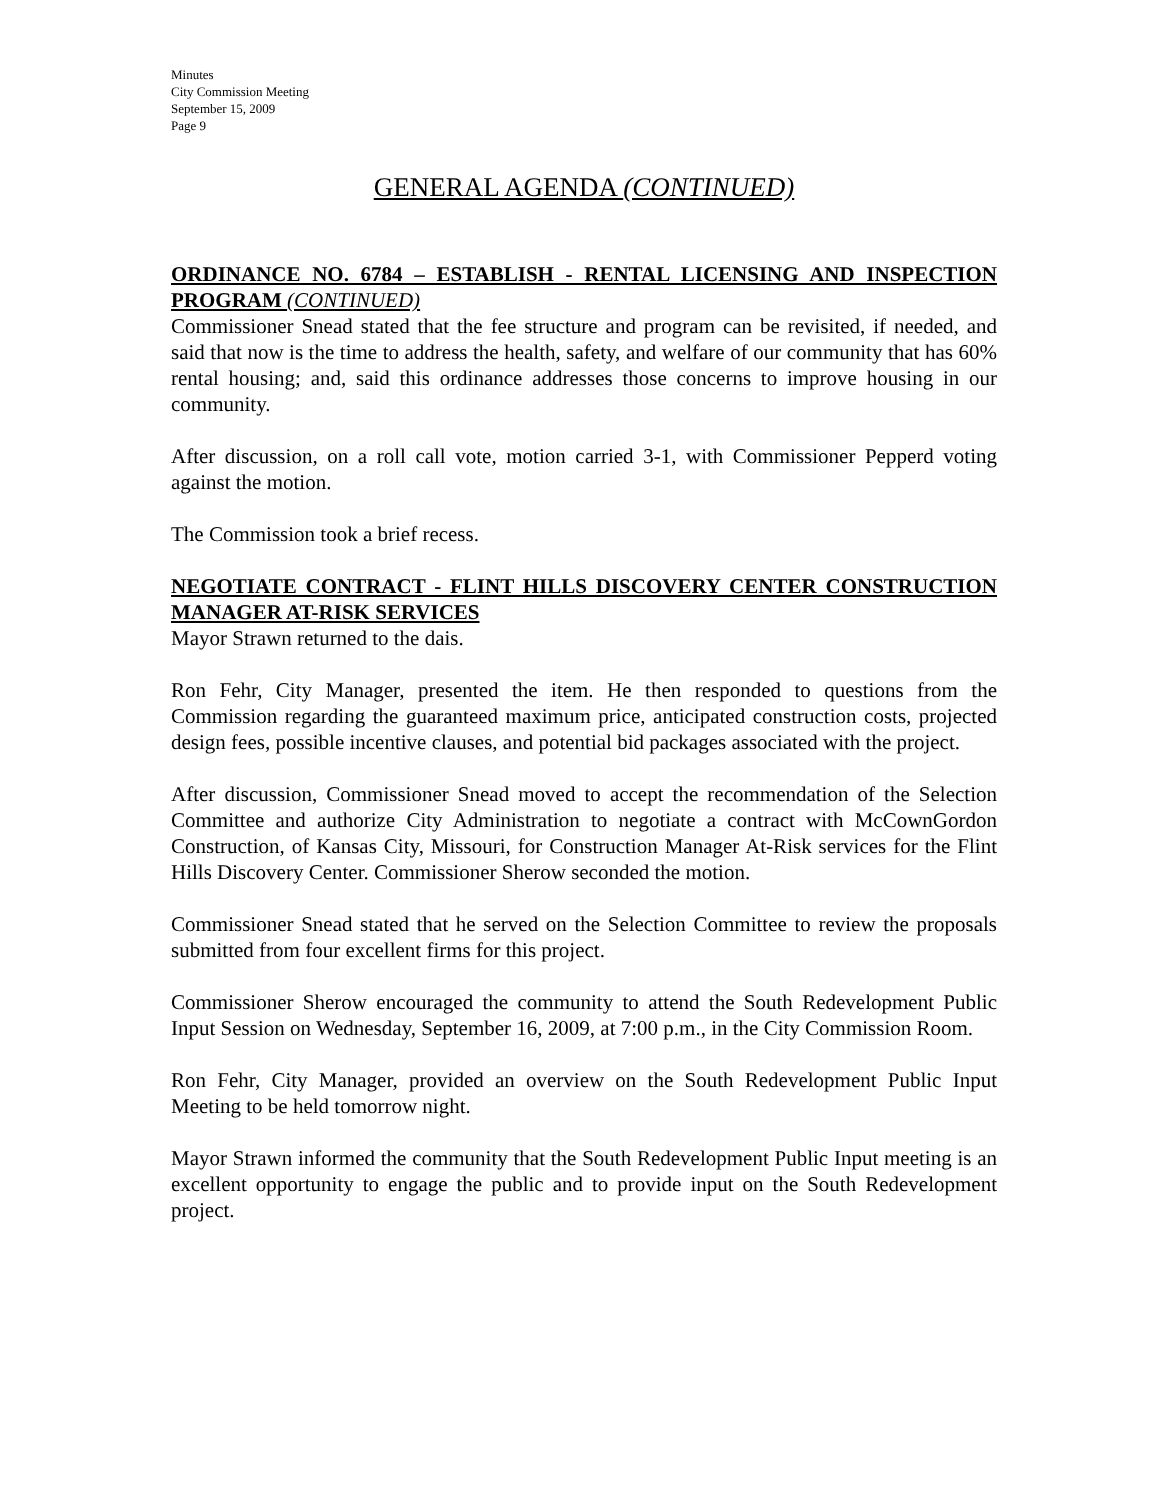Minutes
City Commission Meeting
September 15, 2009
Page 9
GENERAL AGENDA (CONTINUED)
ORDINANCE NO. 6784 – ESTABLISH - RENTAL LICENSING AND INSPECTION PROGRAM (CONTINUED)
Commissioner Snead stated that the fee structure and program can be revisited, if needed, and said that now is the time to address the health, safety, and welfare of our community that has 60% rental housing; and, said this ordinance addresses those concerns to improve housing in our community.
After discussion, on a roll call vote, motion carried 3-1, with Commissioner Pepperd voting against the motion.
The Commission took a brief recess.
NEGOTIATE CONTRACT - FLINT HILLS DISCOVERY CENTER CONSTRUCTION MANAGER AT-RISK SERVICES
Mayor Strawn returned to the dais.
Ron Fehr, City Manager, presented the item. He then responded to questions from the Commission regarding the guaranteed maximum price, anticipated construction costs, projected design fees, possible incentive clauses, and potential bid packages associated with the project.
After discussion, Commissioner Snead moved to accept the recommendation of the Selection Committee and authorize City Administration to negotiate a contract with McCownGordon Construction, of Kansas City, Missouri, for Construction Manager At-Risk services for the Flint Hills Discovery Center. Commissioner Sherow seconded the motion.
Commissioner Snead stated that he served on the Selection Committee to review the proposals submitted from four excellent firms for this project.
Commissioner Sherow encouraged the community to attend the South Redevelopment Public Input Session on Wednesday, September 16, 2009, at 7:00 p.m., in the City Commission Room.
Ron Fehr, City Manager, provided an overview on the South Redevelopment Public Input Meeting to be held tomorrow night.
Mayor Strawn informed the community that the South Redevelopment Public Input meeting is an excellent opportunity to engage the public and to provide input on the South Redevelopment project.